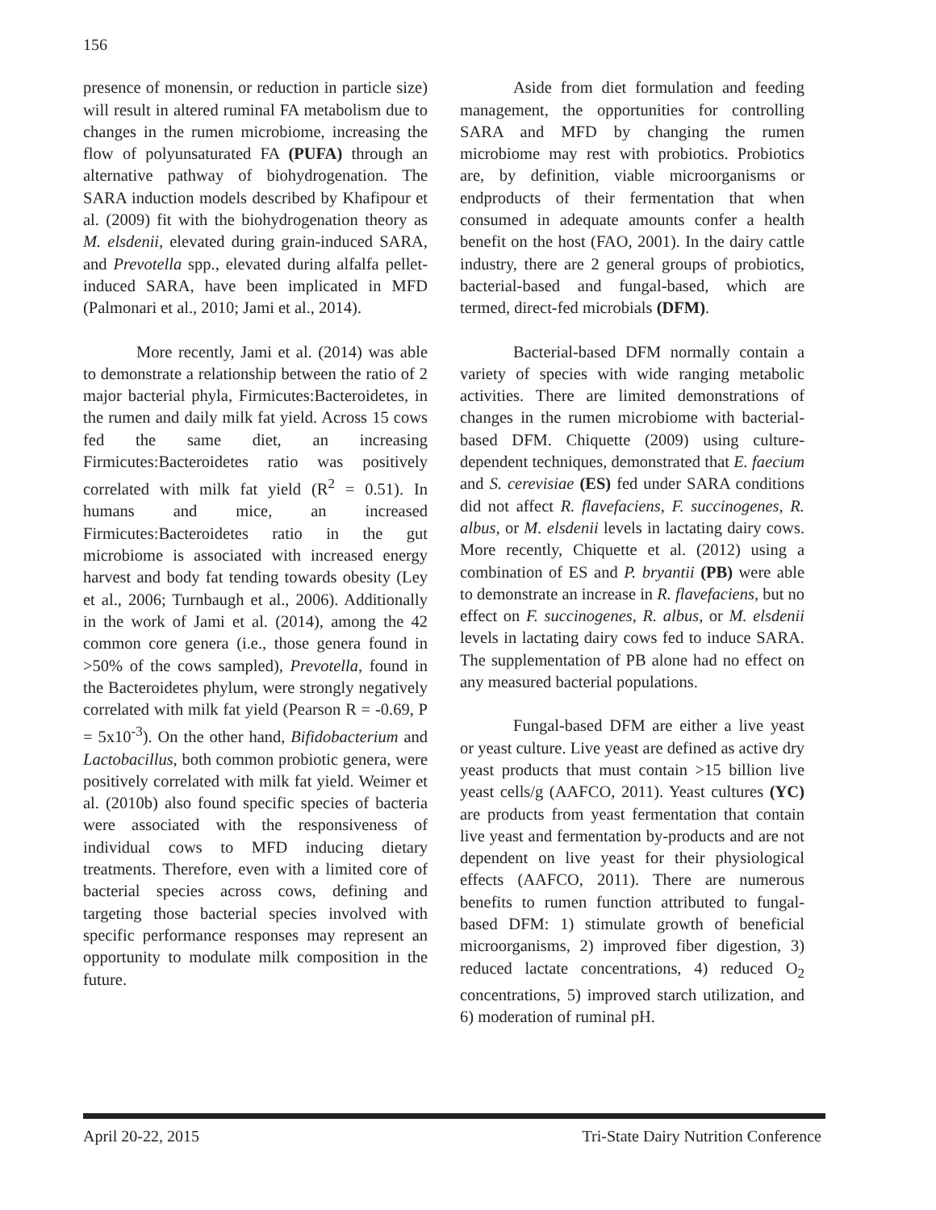156
presence of monensin, or reduction in particle size) will result in altered ruminal FA metabolism due to changes in the rumen microbiome, increasing the flow of polyunsaturated FA (PUFA) through an alternative pathway of biohydrogenation. The SARA induction models described by Khafipour et al. (2009) fit with the biohydrogenation theory as M. elsdenii, elevated during grain-induced SARA, and Prevotella spp., elevated during alfalfa pellet-induced SARA, have been implicated in MFD (Palmonari et al., 2010; Jami et al., 2014).
More recently, Jami et al. (2014) was able to demonstrate a relationship between the ratio of 2 major bacterial phyla, Firmicutes:Bacteroidetes, in the rumen and daily milk fat yield. Across 15 cows fed the same diet, an increasing Firmicutes:Bacteroidetes ratio was positively correlated with milk fat yield (R<sup>2</sup> = 0.51). In humans and mice, an increased Firmicutes:Bacteroidetes ratio in the gut microbiome is associated with increased energy harvest and body fat tending towards obesity (Ley et al., 2006; Turnbaugh et al., 2006). Additionally in the work of Jami et al. (2014), among the 42 common core genera (i.e., those genera found in >50% of the cows sampled), Prevotella, found in the Bacteroidetes phylum, were strongly negatively correlated with milk fat yield (Pearson R = -0.69, P = 5x10<sup>-3</sup>). On the other hand, Bifidobacterium and Lactobacillus, both common probiotic genera, were positively correlated with milk fat yield. Weimer et al. (2010b) also found specific species of bacteria were associated with the responsiveness of individual cows to MFD inducing dietary treatments. Therefore, even with a limited core of bacterial species across cows, defining and targeting those bacterial species involved with specific performance responses may represent an opportunity to modulate milk composition in the future.
Aside from diet formulation and feeding management, the opportunities for controlling SARA and MFD by changing the rumen microbiome may rest with probiotics. Probiotics are, by definition, viable microorganisms or endproducts of their fermentation that when consumed in adequate amounts confer a health benefit on the host (FAO, 2001). In the dairy cattle industry, there are 2 general groups of probiotics, bacterial-based and fungal-based, which are termed, direct-fed microbials (DFM).
Bacterial-based DFM normally contain a variety of species with wide ranging metabolic activities. There are limited demonstrations of changes in the rumen microbiome with bacterial-based DFM. Chiquette (2009) using culture-dependent techniques, demonstrated that E. faecium and S. cerevisiae (ES) fed under SARA conditions did not affect R. flavefaciens, F. succinogenes, R. albus, or M. elsdenii levels in lactating dairy cows. More recently, Chiquette et al. (2012) using a combination of ES and P. bryantii (PB) were able to demonstrate an increase in R. flavefaciens, but no effect on F. succinogenes, R. albus, or M. elsdenii levels in lactating dairy cows fed to induce SARA. The supplementation of PB alone had no effect on any measured bacterial populations.
Fungal-based DFM are either a live yeast or yeast culture. Live yeast are defined as active dry yeast products that must contain >15 billion live yeast cells/g (AAFCO, 2011). Yeast cultures (YC) are products from yeast fermentation that contain live yeast and fermentation by-products and are not dependent on live yeast for their physiological effects (AAFCO, 2011). There are numerous benefits to rumen function attributed to fungal-based DFM: 1) stimulate growth of beneficial microorganisms, 2) improved fiber digestion, 3) reduced lactate concentrations, 4) reduced O<sub>2</sub> concentrations, 5) improved starch utilization, and 6) moderation of ruminal pH.
April 20-22, 2015 Tri-State Dairy Nutrition Conference